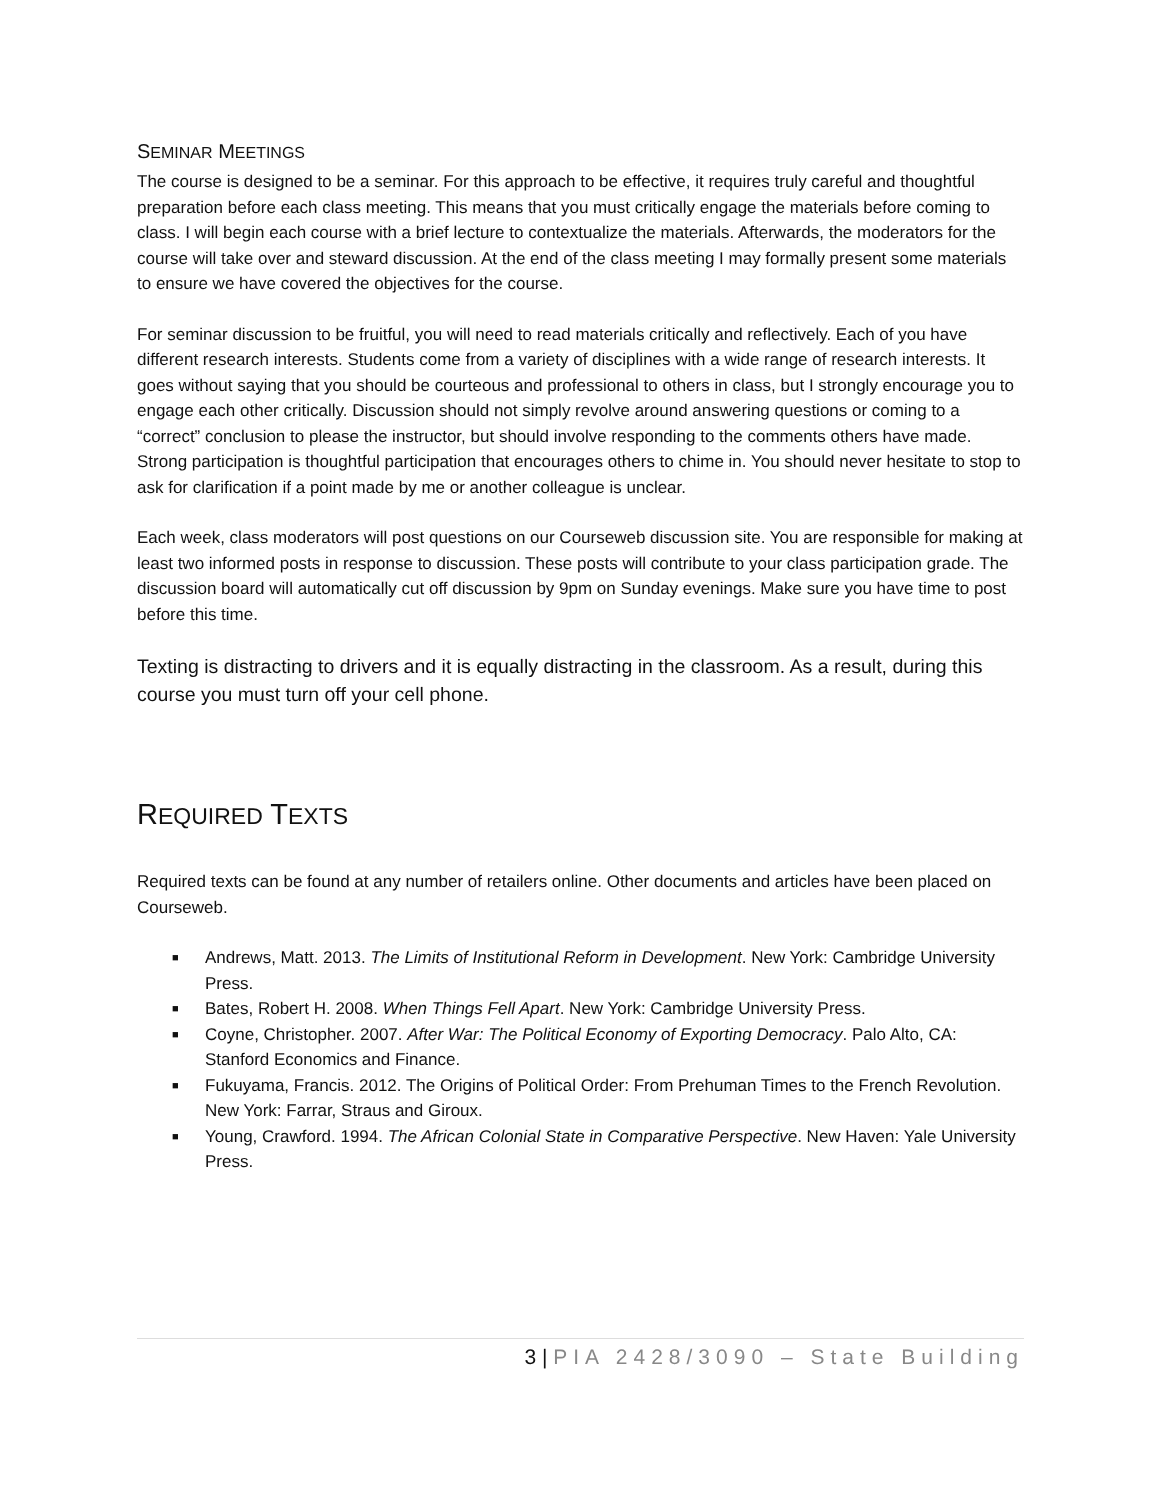SEMINAR MEETINGS
The course is designed to be a seminar. For this approach to be effective, it requires truly careful and thoughtful preparation before each class meeting. This means that you must critically engage the materials before coming to class. I will begin each course with a brief lecture to contextualize the materials. Afterwards, the moderators for the course will take over and steward discussion. At the end of the class meeting I may formally present some materials to ensure we have covered the objectives for the course.
For seminar discussion to be fruitful, you will need to read materials critically and reflectively. Each of you have different research interests. Students come from a variety of disciplines with a wide range of research interests. It goes without saying that you should be courteous and professional to others in class, but I strongly encourage you to engage each other critically. Discussion should not simply revolve around answering questions or coming to a “correct” conclusion to please the instructor, but should involve responding to the comments others have made. Strong participation is thoughtful participation that encourages others to chime in. You should never hesitate to stop to ask for clarification if a point made by me or another colleague is unclear.
Each week, class moderators will post questions on our Courseweb discussion site. You are responsible for making at least two informed posts in response to discussion. These posts will contribute to your class participation grade. The discussion board will automatically cut off discussion by 9pm on Sunday evenings. Make sure you have time to post before this time.
Texting is distracting to drivers and it is equally distracting in the classroom. As a result, during this course you must turn off your cell phone.
REQUIRED TEXTS
Required texts can be found at any number of retailers online. Other documents and articles have been placed on Courseweb.
■ Andrews, Matt. 2013. The Limits of Institutional Reform in Development. New York: Cambridge University Press.
■ Bates, Robert H. 2008. When Things Fell Apart. New York: Cambridge University Press.
■ Coyne, Christopher. 2007. After War: The Political Economy of Exporting Democracy. Palo Alto, CA: Stanford Economics and Finance.
■ Fukuyama, Francis. 2012. The Origins of Political Order: From Prehuman Times to the French Revolution. New York: Farrar, Straus and Giroux.
■ Young, Crawford. 1994. The African Colonial State in Comparative Perspective. New Haven: Yale University Press.
3 | PIA 2428/3090 – State Building